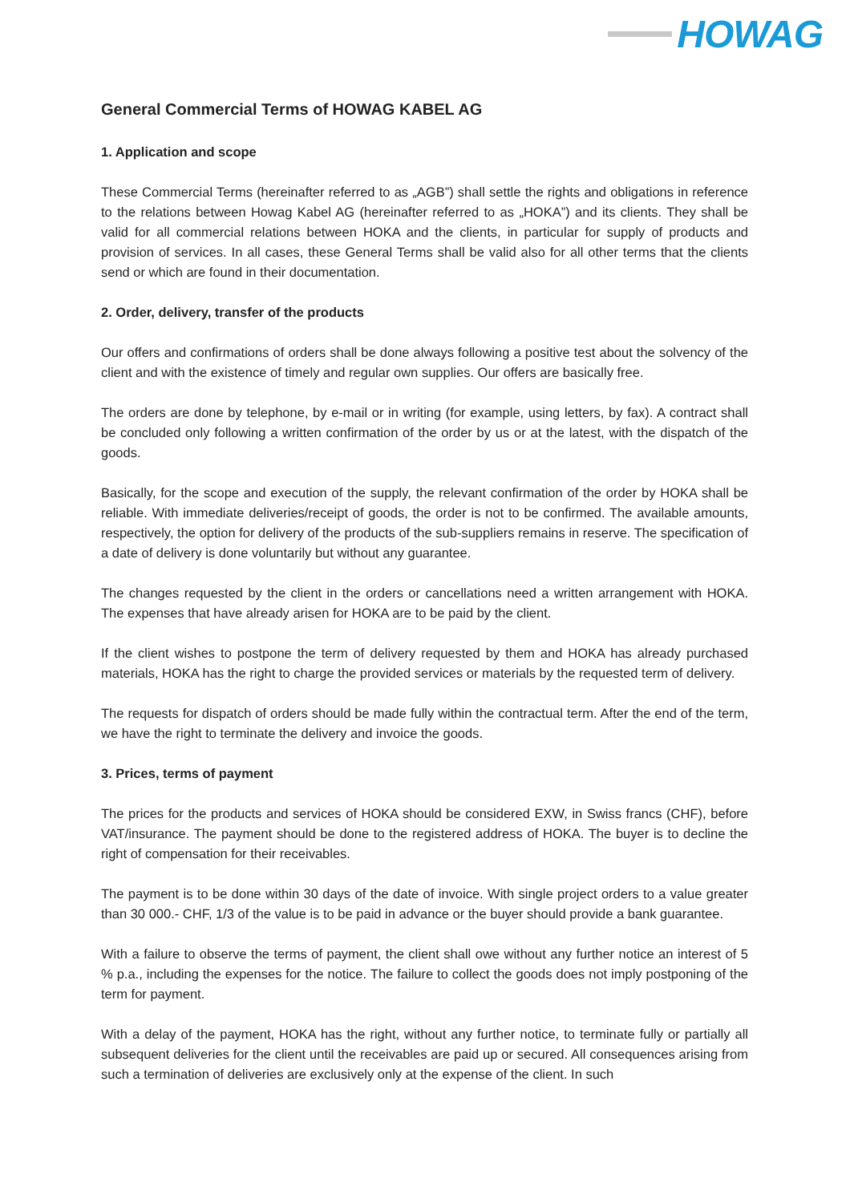HOWAG
General Commercial Terms of HOWAG KABEL AG
1. Application and scope
These Commercial Terms (hereinafter referred to as „AGB”) shall settle the rights and obligations in reference to the relations between Howag Kabel AG (hereinafter referred to as „HOKA”) and its clients. They shall be valid for all commercial relations between HOKA and the clients, in particular for supply of products and provision of services. In all cases, these General Terms shall be valid also for all other terms that the clients send or which are found in their documentation.
2. Order, delivery, transfer of the products
Our offers and confirmations of orders shall be done always following a positive test about the solvency of the client and with the existence of timely and regular own supplies. Our offers are basically free.
The orders are done by telephone, by e-mail or in writing (for example, using letters, by fax). A contract shall be concluded only following a written confirmation of the order by us or at the latest, with the dispatch of the goods.
Basically, for the scope and execution of the supply, the relevant confirmation of the order by HOKA shall be reliable. With immediate deliveries/receipt of goods, the order is not to be confirmed. The available amounts, respectively, the option for delivery of the products of the sub-suppliers remains in reserve. The specification of a date of delivery is done voluntarily but without any guarantee.
The changes requested by the client in the orders or cancellations need a written arrangement with HOKA. The expenses that have already arisen for HOKA are to be paid by the client.
If the client wishes to postpone the term of delivery requested by them and HOKA has already purchased materials, HOKA has the right to charge the provided services or materials by the requested term of delivery.
The requests for dispatch of orders should be made fully within the contractual term. After the end of the term, we have the right to terminate the delivery and invoice the goods.
3. Prices, terms of payment
The prices for the products and services of HOKA should be considered EXW, in Swiss francs (CHF), before VAT/insurance. The payment should be done to the registered address of HOKA. The buyer is to decline the right of compensation for their receivables.
The payment is to be done within 30 days of the date of invoice. With single project orders to a value greater than 30 000.- CHF, 1/3 of the value is to be paid in advance or the buyer should provide a bank guarantee.
With a failure to observe the terms of payment, the client shall owe without any further notice an interest of 5 % p.a., including the expenses for the notice. The failure to collect the goods does not imply postponing of the term for payment.
With a delay of the payment, HOKA has the right, without any further notice, to terminate fully or partially all subsequent deliveries for the client until the receivables are paid up or secured. All consequences arising from such a termination of deliveries are exclusively only at the expense of the client. In such